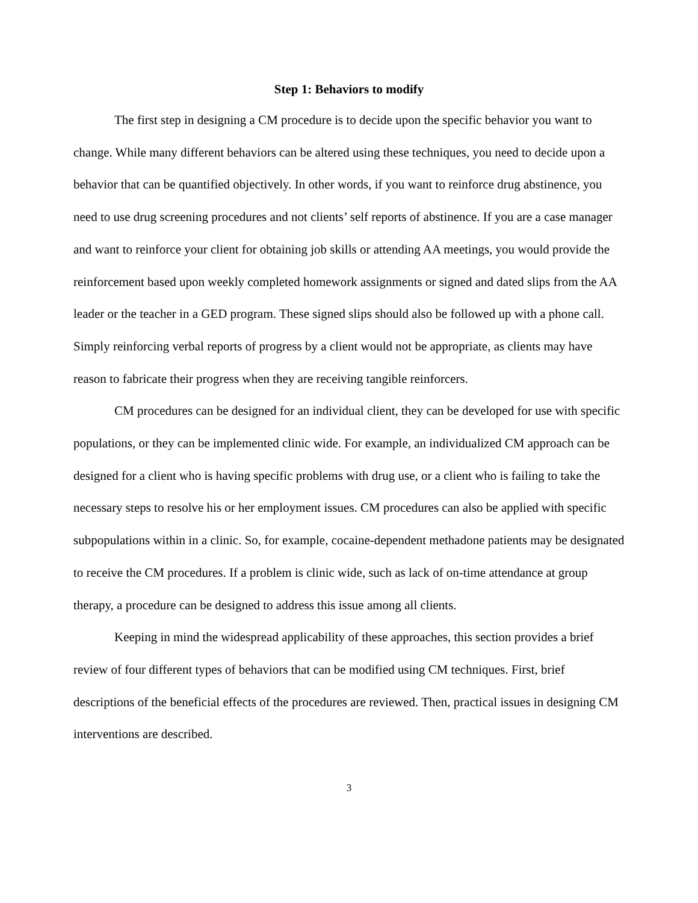Step 1: Behaviors to modify
The first step in designing a CM procedure is to decide upon the specific behavior you want to change. While many different behaviors can be altered using these techniques, you need to decide upon a behavior that can be quantified objectively. In other words, if you want to reinforce drug abstinence, you need to use drug screening procedures and not clients’ self reports of abstinence. If you are a case manager and want to reinforce your client for obtaining job skills or attending AA meetings, you would provide the reinforcement based upon weekly completed homework assignments or signed and dated slips from the AA leader or the teacher in a GED program. These signed slips should also be followed up with a phone call. Simply reinforcing verbal reports of progress by a client would not be appropriate, as clients may have reason to fabricate their progress when they are receiving tangible reinforcers.
CM procedures can be designed for an individual client, they can be developed for use with specific populations, or they can be implemented clinic wide. For example, an individualized CM approach can be designed for a client who is having specific problems with drug use, or a client who is failing to take the necessary steps to resolve his or her employment issues. CM procedures can also be applied with specific subpopulations within in a clinic. So, for example, cocaine-dependent methadone patients may be designated to receive the CM procedures. If a problem is clinic wide, such as lack of on-time attendance at group therapy, a procedure can be designed to address this issue among all clients.
Keeping in mind the widespread applicability of these approaches, this section provides a brief review of four different types of behaviors that can be modified using CM techniques. First, brief descriptions of the beneficial effects of the procedures are reviewed. Then, practical issues in designing CM interventions are described.
3